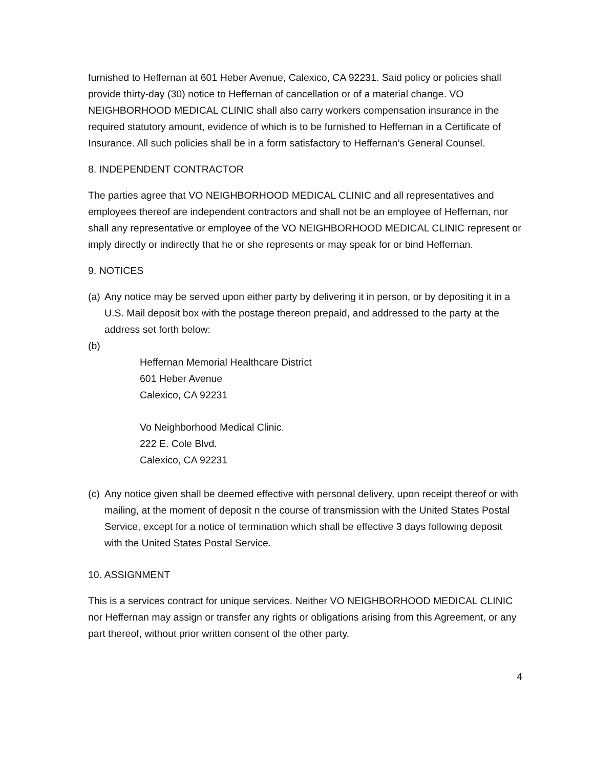furnished to Heffernan at 601 Heber Avenue, Calexico, CA 92231. Said policy or policies shall provide thirty-day (30) notice to Heffernan of cancellation or of a material change. VO NEIGHBORHOOD MEDICAL CLINIC shall also carry workers compensation insurance in the required statutory amount, evidence of which is to be furnished to Heffernan in a Certificate of Insurance. All such policies shall be in a form satisfactory to Heffernan’s General Counsel.
8. INDEPENDENT CONTRACTOR
The parties agree that VO NEIGHBORHOOD MEDICAL CLINIC and all representatives and employees thereof are independent contractors and shall not be an employee of Heffernan, nor shall any representative or employee of the VO NEIGHBORHOOD MEDICAL CLINIC represent or imply directly or indirectly that he or she represents or may speak for or bind Heffernan.
9. NOTICES
(a) Any notice may be served upon either party by delivering it in person, or by depositing it in a U.S. Mail deposit box with the postage thereon prepaid, and addressed to the party at the address set forth below:
(b)
Heffernan Memorial Healthcare District
601 Heber Avenue
Calexico, CA 92231
Vo Neighborhood Medical Clinic.
222 E. Cole Blvd.
Calexico, CA 92231
(c) Any notice given shall be deemed effective with personal delivery, upon receipt thereof or with mailing, at the moment of deposit n the course of transmission with the United States Postal Service, except for a notice of termination which shall be effective 3 days following deposit with the United States Postal Service.
10. ASSIGNMENT
This is a services contract for unique services. Neither VO NEIGHBORHOOD MEDICAL CLINIC nor Heffernan may assign or transfer any rights or obligations arising from this Agreement, or any part thereof, without prior written consent of the other party.
4